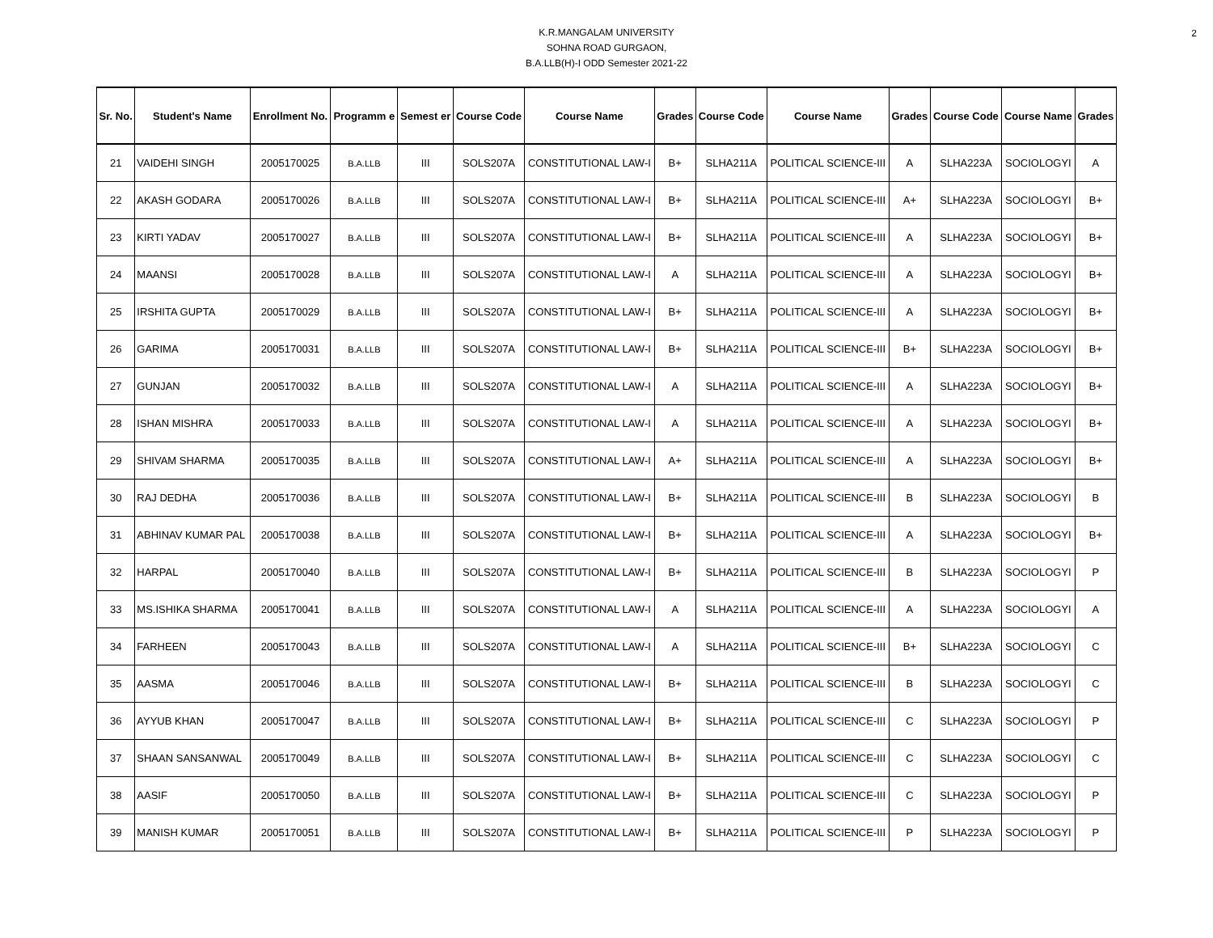2
K.R.MANGALAM UNIVERSITY
SOHNA ROAD GURGAON,
B.A.LLB(H)-I ODD Semester 2021-22
| Sr. No. | Student's Name | Enrollment No. | Programm e | Semest er | Course Code | Course Name | Grades | Course Code | Course Name | Grades | Course Code | Course Name | Grades |
| --- | --- | --- | --- | --- | --- | --- | --- | --- | --- | --- | --- | --- | --- |
| 21 | VAIDEHI SINGH | 2005170025 | B.A.LLB | III | SOLS207A | CONSTITUTIONAL LAW-I | B+ | SLHA211A | POLITICAL SCIENCE-III | A | SLHA223A | SOCIOLOGYI | A |
| 22 | AKASH GODARA | 2005170026 | B.A.LLB | III | SOLS207A | CONSTITUTIONAL LAW-I | B+ | SLHA211A | POLITICAL SCIENCE-III | A+ | SLHA223A | SOCIOLOGYI | B+ |
| 23 | KIRTI YADAV | 2005170027 | B.A.LLB | III | SOLS207A | CONSTITUTIONAL LAW-I | B+ | SLHA211A | POLITICAL SCIENCE-III | A | SLHA223A | SOCIOLOGYI | B+ |
| 24 | MAANSI | 2005170028 | B.A.LLB | III | SOLS207A | CONSTITUTIONAL LAW-I | A | SLHA211A | POLITICAL SCIENCE-III | A | SLHA223A | SOCIOLOGYI | B+ |
| 25 | IRSHITA GUPTA | 2005170029 | B.A.LLB | III | SOLS207A | CONSTITUTIONAL LAW-I | B+ | SLHA211A | POLITICAL SCIENCE-III | A | SLHA223A | SOCIOLOGYI | B+ |
| 26 | GARIMA | 2005170031 | B.A.LLB | III | SOLS207A | CONSTITUTIONAL LAW-I | B+ | SLHA211A | POLITICAL SCIENCE-III | B+ | SLHA223A | SOCIOLOGYI | B+ |
| 27 | GUNJAN | 2005170032 | B.A.LLB | III | SOLS207A | CONSTITUTIONAL LAW-I | A | SLHA211A | POLITICAL SCIENCE-III | A | SLHA223A | SOCIOLOGYI | B+ |
| 28 | ISHAN MISHRA | 2005170033 | B.A.LLB | III | SOLS207A | CONSTITUTIONAL LAW-I | A | SLHA211A | POLITICAL SCIENCE-III | A | SLHA223A | SOCIOLOGYI | B+ |
| 29 | SHIVAM SHARMA | 2005170035 | B.A.LLB | III | SOLS207A | CONSTITUTIONAL LAW-I | A+ | SLHA211A | POLITICAL SCIENCE-III | A | SLHA223A | SOCIOLOGYI | B+ |
| 30 | RAJ DEDHA | 2005170036 | B.A.LLB | III | SOLS207A | CONSTITUTIONAL LAW-I | B+ | SLHA211A | POLITICAL SCIENCE-III | B | SLHA223A | SOCIOLOGYI | B |
| 31 | ABHINAV KUMAR PAL | 2005170038 | B.A.LLB | III | SOLS207A | CONSTITUTIONAL LAW-I | B+ | SLHA211A | POLITICAL SCIENCE-III | A | SLHA223A | SOCIOLOGYI | B+ |
| 32 | HARPAL | 2005170040 | B.A.LLB | III | SOLS207A | CONSTITUTIONAL LAW-I | B+ | SLHA211A | POLITICAL SCIENCE-III | B | SLHA223A | SOCIOLOGYI | P |
| 33 | MS.ISHIKA SHARMA | 2005170041 | B.A.LLB | III | SOLS207A | CONSTITUTIONAL LAW-I | A | SLHA211A | POLITICAL SCIENCE-III | A | SLHA223A | SOCIOLOGYI | A |
| 34 | FARHEEN | 2005170043 | B.A.LLB | III | SOLS207A | CONSTITUTIONAL LAW-I | A | SLHA211A | POLITICAL SCIENCE-III | B+ | SLHA223A | SOCIOLOGYI | C |
| 35 | AASMA | 2005170046 | B.A.LLB | III | SOLS207A | CONSTITUTIONAL LAW-I | B+ | SLHA211A | POLITICAL SCIENCE-III | B | SLHA223A | SOCIOLOGYI | C |
| 36 | AYYUB KHAN | 2005170047 | B.A.LLB | III | SOLS207A | CONSTITUTIONAL LAW-I | B+ | SLHA211A | POLITICAL SCIENCE-III | C | SLHA223A | SOCIOLOGYI | P |
| 37 | SHAAN SANSANWAL | 2005170049 | B.A.LLB | III | SOLS207A | CONSTITUTIONAL LAW-I | B+ | SLHA211A | POLITICAL SCIENCE-III | C | SLHA223A | SOCIOLOGYI | C |
| 38 | AASIF | 2005170050 | B.A.LLB | III | SOLS207A | CONSTITUTIONAL LAW-I | B+ | SLHA211A | POLITICAL SCIENCE-III | C | SLHA223A | SOCIOLOGYI | P |
| 39 | MANISH KUMAR | 2005170051 | B.A.LLB | III | SOLS207A | CONSTITUTIONAL LAW-I | B+ | SLHA211A | POLITICAL SCIENCE-III | P | SLHA223A | SOCIOLOGYI | P |